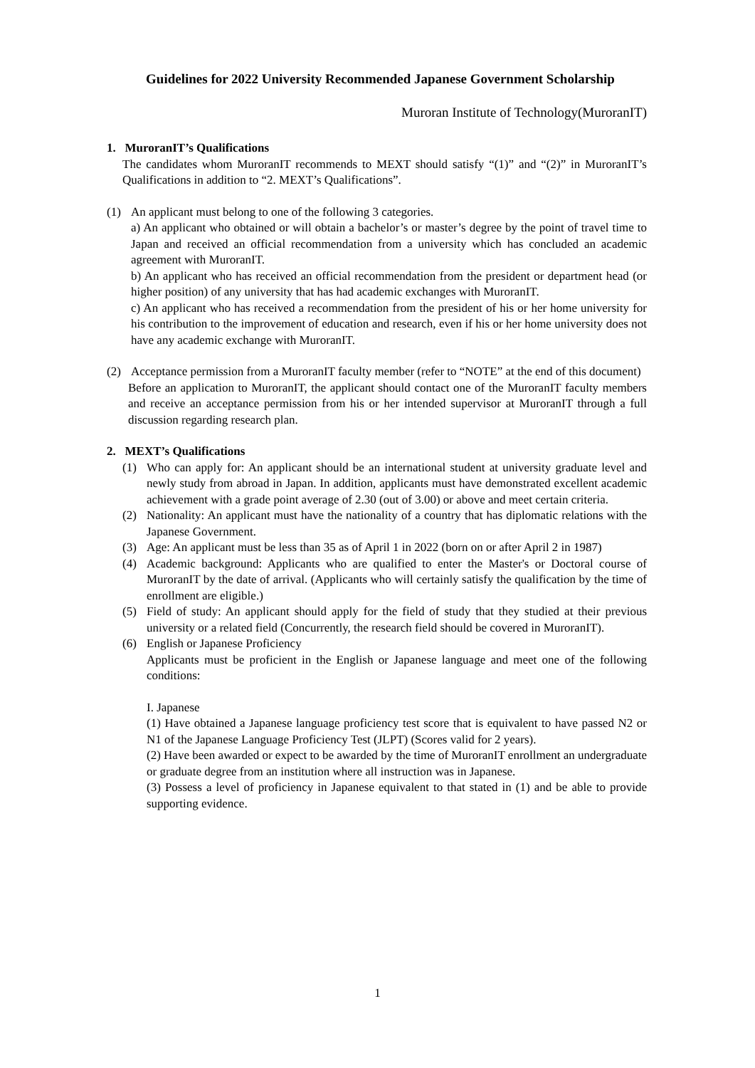Guidelines for 2022 University Recommended Japanese Government Scholarship
Muroran Institute of Technology(MuroranIT)
1. MuroranIT’s Qualifications
The candidates whom MuroranIT recommends to MEXT should satisfy “(1)” and “(2)” in MuroranIT’s Qualifications in addition to “2. MEXT’s Qualifications”.
(1) An applicant must belong to one of the following 3 categories.
a) An applicant who obtained or will obtain a bachelor’s or master’s degree by the point of travel time to Japan and received an official recommendation from a university which has concluded an academic agreement with MuroranIT.
b) An applicant who has received an official recommendation from the president or department head (or higher position) of any university that has had academic exchanges with MuroranIT.
c) An applicant who has received a recommendation from the president of his or her home university for his contribution to the improvement of education and research, even if his or her home university does not have any academic exchange with MuroranIT.
(2) Acceptance permission from a MuroranIT faculty member (refer to “NOTE” at the end of this document)
Before an application to MuroranIT, the applicant should contact one of the MuroranIT faculty members and receive an acceptance permission from his or her intended supervisor at MuroranIT through a full discussion regarding research plan.
2. MEXT’s Qualifications
(1) Who can apply for: An applicant should be an international student at university graduate level and newly study from abroad in Japan. In addition, applicants must have demonstrated excellent academic achievement with a grade point average of 2.30 (out of 3.00) or above and meet certain criteria.
(2) Nationality: An applicant must have the nationality of a country that has diplomatic relations with the Japanese Government.
(3) Age: An applicant must be less than 35 as of April 1 in 2022 (born on or after April 2 in 1987)
(4) Academic background: Applicants who are qualified to enter the Master's or Doctoral course of MuroranIT by the date of arrival. (Applicants who will certainly satisfy the qualification by the time of enrollment are eligible.)
(5) Field of study: An applicant should apply for the field of study that they studied at their previous university or a related field (Concurrently, the research field should be covered in MuroranIT).
(6) English or Japanese Proficiency
Applicants must be proficient in the English or Japanese language and meet one of the following conditions:
I. Japanese
(1) Have obtained a Japanese language proficiency test score that is equivalent to have passed N2 or N1 of the Japanese Language Proficiency Test (JLPT) (Scores valid for 2 years).
(2) Have been awarded or expect to be awarded by the time of MuroranIT enrollment an undergraduate or graduate degree from an institution where all instruction was in Japanese.
(3) Possess a level of proficiency in Japanese equivalent to that stated in (1) and be able to provide supporting evidence.
1